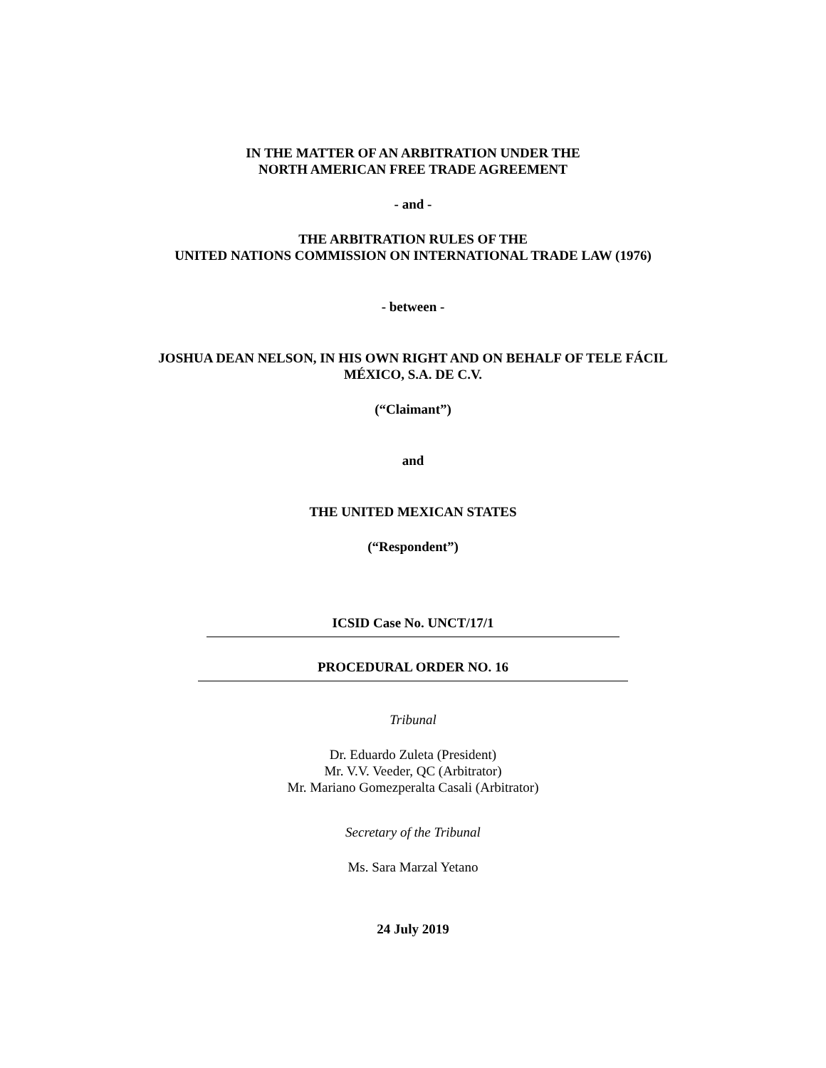IN THE MATTER OF AN ARBITRATION UNDER THE
NORTH AMERICAN FREE TRADE AGREEMENT
- and -
THE ARBITRATION RULES OF THE
UNITED NATIONS COMMISSION ON INTERNATIONAL TRADE LAW (1976)
- between -
JOSHUA DEAN NELSON, IN HIS OWN RIGHT AND ON BEHALF OF TELE FÁCIL
MÉXICO, S.A. DE C.V.
(“Claimant”)
and
THE UNITED MEXICAN STATES
(“Respondent”)
ICSID Case No. UNCT/17/1
PROCEDURAL ORDER NO. 16
Tribunal
Dr. Eduardo Zuleta (President)
Mr. V.V. Veeder, QC (Arbitrator)
Mr. Mariano Gomezperalta Casali (Arbitrator)
Secretary of the Tribunal
Ms. Sara Marzal Yetano
24 July 2019